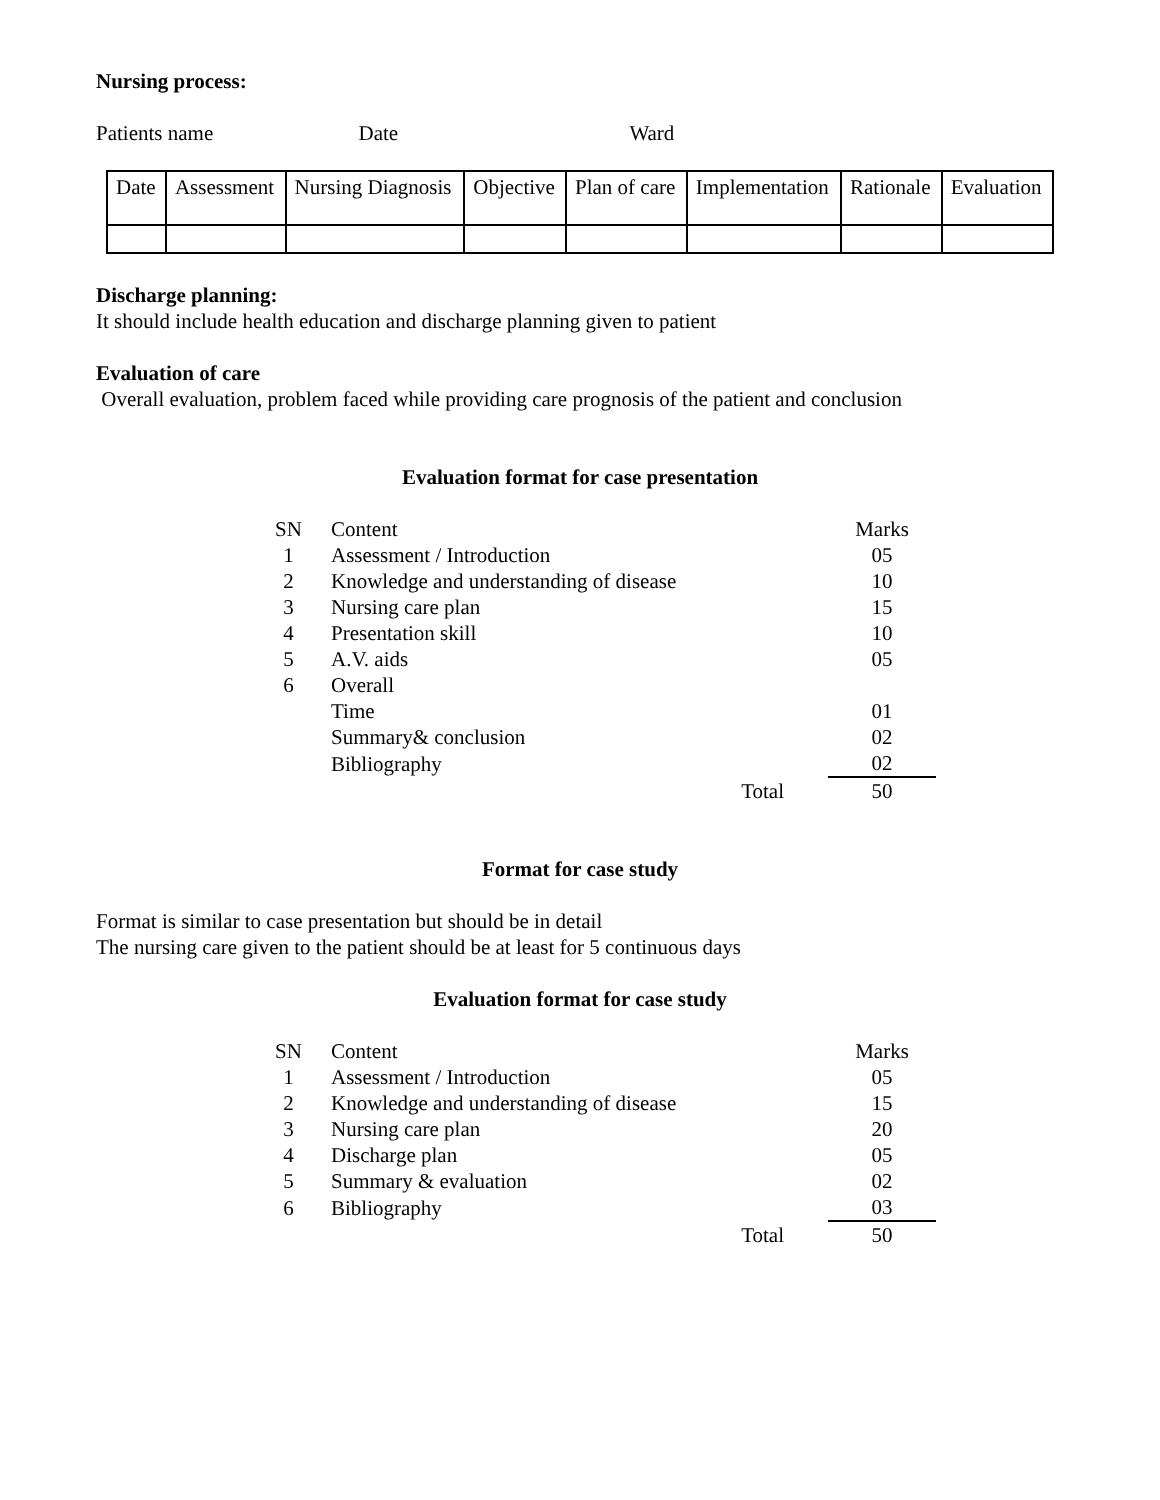Nursing process:
Patients name Date Ward
| Date | Assessment | Nursing Diagnosis | Objective | Plan of care | Implementation | Rationale | Evaluation |
Discharge planning:
It should include health education and discharge planning given to patient
Evaluation of care
Overall evaluation, problem faced while providing care prognosis of the patient and conclusion
Evaluation format for case presentation
| SN | Content | | Marks |
| 1 | Assessment / Introduction | | 05 |
| 2 | Knowledge and understanding of disease | | 10 |
| 3 | Nursing care plan | | 15 |
| 4 | Presentation skill | | 10 |
| 5 | A.V. aids | | 05 |
| 6 | Overall | | |
| | Time | | 01 |
| | Summary& conclusion | | 02 |
| | Bibliography | | 02 |
| | | Total | 50 |
Format for case study
Format is similar to case presentation but should be in detail
The nursing care given to the patient should be at least for 5 continuous days
Evaluation format for case study
| SN | Content | | Marks |
| 1 | Assessment / Introduction | | 05 |
| 2 | Knowledge and understanding of disease | | 15 |
| 3 | Nursing care plan | | 20 |
| 4 | Discharge plan | | 05 |
| 5 | Summary & evaluation | | 02 |
| 6 | Bibliography | | 03 |
| | | Total | 50 |